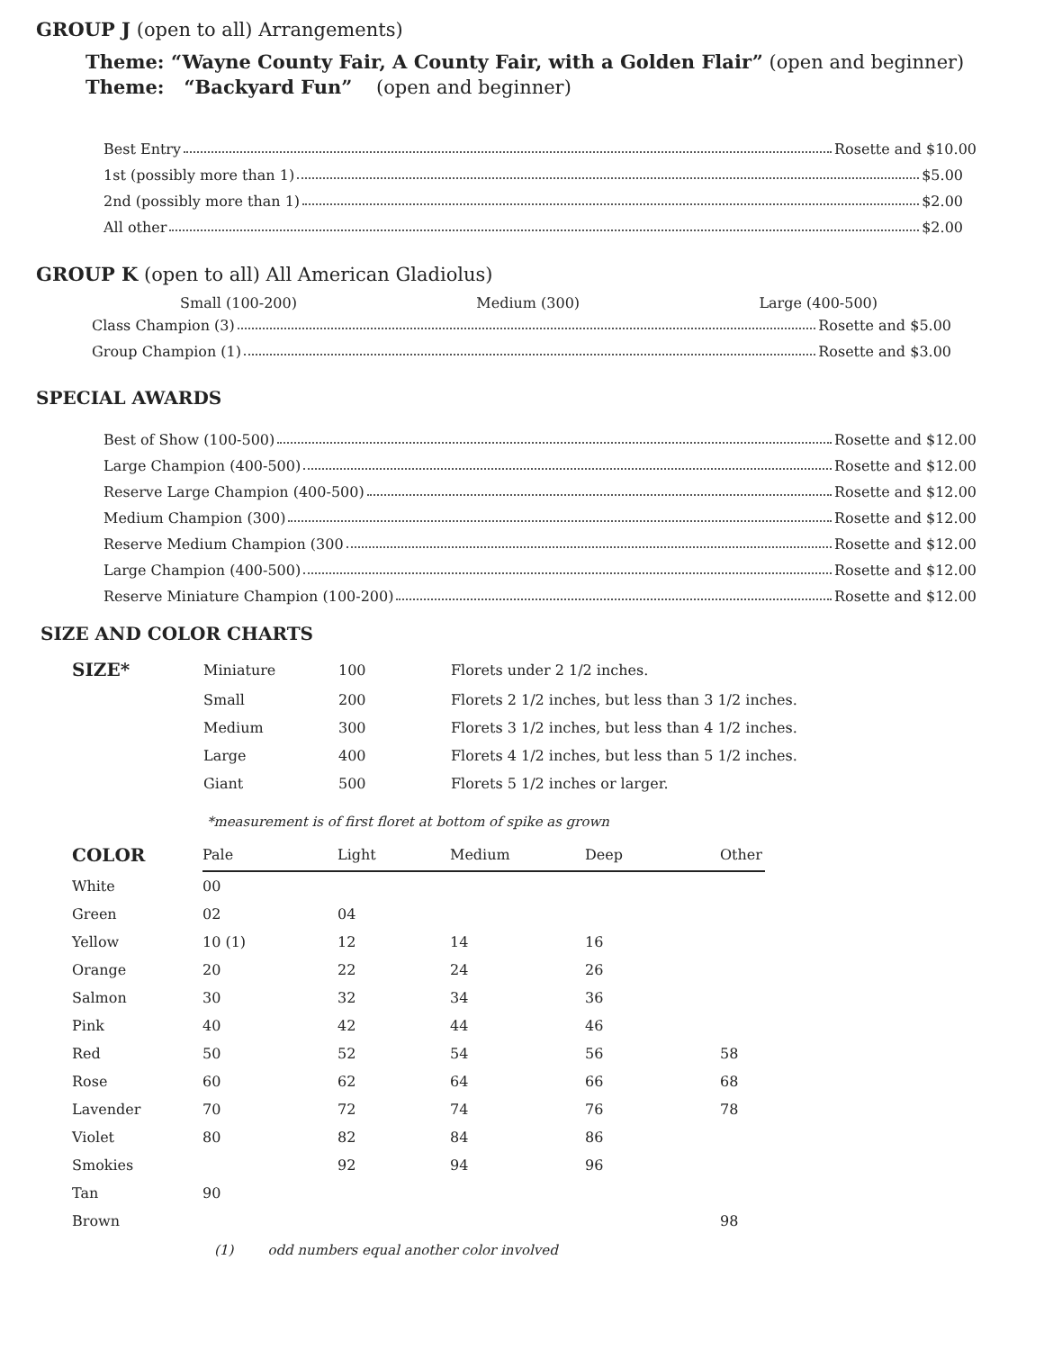GROUP J (open to all) Arrangements)
Theme: “Wayne County Fair, A County Fair, with a Golden Flair” (open and beginner)
Theme: “Backyard Fun” (open and beginner)
Best Entry Rosette and $10.00
1st (possibly more than 1) $5.00
2nd (possibly more than 1) $2.00
All other $2.00
GROUP K (open to all) All American Gladiolus)
Small (100-200) Medium (300) Large (400-500)
Class Champion (3) Rosette and $5.00
Group Champion (1) Rosette and $3.00
SPECIAL AWARDS
Best of Show (100-500) Rosette and $12.00
Large Champion (400-500) Rosette and $12.00
Reserve Large Champion (400-500) Rosette and $12.00
Medium Champion (300) Rosette and $12.00
Reserve Medium Champion (300 Rosette and $12.00
Large Champion (400-500) Rosette and $12.00
Reserve Miniature Champion (100-200) Rosette and $12.00
SIZE AND COLOR CHARTS
| SIZE* | Miniature | 100 | Florets under 2 1/2 inches. |
| | Small | 200 | Florets 2 1/2 inches, but less than 3 1/2 inches. |
| | Medium | 300 | Florets 3 1/2 inches, but less than 4 1/2 inches. |
| | Large | 400 | Florets 4 1/2 inches, but less than 5 1/2 inches. |
| | Giant | 500 | Florets 5 1/2 inches or larger. |
*measurement is of first floret at bottom of spike as grown
| COLOR | Pale | Light | Medium | Deep | Other |
| --- | --- | --- | --- | --- | --- |
| White | 00 | | | | |
| Green | 02 | 04 | | | |
| Yellow | 10 (1) | 12 | 14 | 16 | |
| Orange | 20 | 22 | 24 | 26 | |
| Salmon | 30 | 32 | 34 | 36 | |
| Pink | 40 | 42 | 44 | 46 | |
| Red | 50 | 52 | 54 | 56 | 58 |
| Rose | 60 | 62 | 64 | 66 | 68 |
| Lavender | 70 | 72 | 74 | 76 | 78 |
| Violet | 80 | 82 | 84 | 86 | |
| Smokies | | 92 | 94 | 96 | |
| Tan | 90 | | | | |
| Brown | | | | | 98 |
(1) odd numbers equal another color involved